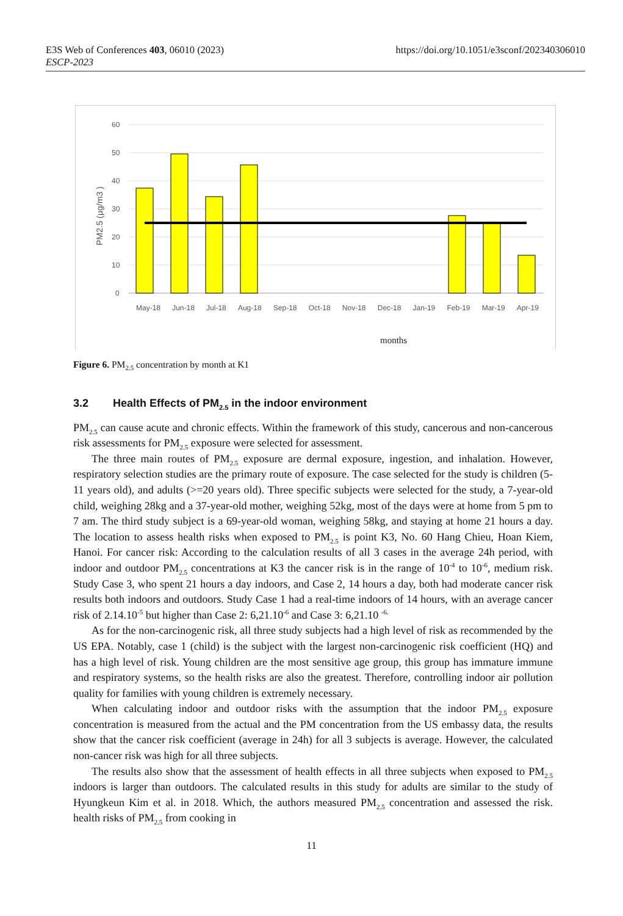https://doi.org/10.1051/e3sconf/202340306010 E3S Web of Conferences 403, 06010 (2023)
ESCP-2023
60
50
40
30
20
10
0
PM2.5 (µg/m3 )
months
May-18 Jun-18 Jul-18 Aug-18 Sep-18 Oct-18 Nov-18 Dec-18 Jan-19 Feb-19 Mar-19 Apr-19
Figure 6. PM<sub>2.5</sub> concentration by month at K1
3.2 Health Effects of PM<sub>2.5</sub> in the indoor environment
PM<sub>2.5</sub> can cause acute and chronic effects. Within the framework of this study, cancerous and non-cancerous risk assessments for PM<sub>2.5</sub> exposure were selected for assessment.
The three main routes of PM<sub>2.5</sub> exposure are dermal exposure, ingestion, and inhalation. However, respiratory selection studies are the primary route of exposure. The case selected for the study is children (5-11 years old), and adults (>=20 years old). Three specific subjects were selected for the study, a 7-year-old child, weighing 28kg and a 37-year-old mother, weighing 52kg, most of the days were at home from 5 pm to 7 am. The third study subject is a 69-year-old woman, weighing 58kg, and staying at home 21 hours a day. The location to assess health risks when exposed to PM<sub>2.5</sub> is point K3, No. 60 Hang Chieu, Hoan Kiem, Hanoi. For cancer risk: According to the calculation results of all 3 cases in the average 24h period, with indoor and outdoor PM<sub>2.5</sub> concentrations at K3 the cancer risk is in the range of 10<sup>-4</sup> to 10<sup>-6</sup>, medium risk. Study Case 3, who spent 21 hours a day indoors, and Case 2, 14 hours a day, both had moderate cancer risk results both indoors and outdoors. Study Case 1 had a real-time indoors of 14 hours, with an average cancer risk of 2.14.10<sup>-5</sup> but higher than Case 2: 6,21.10<sup>-6</sup> and Case 3: 6,21.10 <sup>-6.</sup>
As for the non-carcinogenic risk, all three study subjects had a high level of risk as recommended by the US EPA. Notably, case 1 (child) is the subject with the largest non-carcinogenic risk coefficient (HQ) and has a high level of risk. Young children are the most sensitive age group, this group has immature immune and respiratory systems, so the health risks are also the greatest. Therefore, controlling indoor air pollution quality for families with young children is extremely necessary.
When calculating indoor and outdoor risks with the assumption that the indoor PM<sub>2.5</sub> exposure concentration is measured from the actual and the PM concentration from the US embassy data, the results show that the cancer risk coefficient (average in 24h) for all 3 subjects is average. However, the calculated non-cancer risk was high for all three subjects.
The results also show that the assessment of health effects in all three subjects when exposed to PM<sub>2.5</sub> indoors is larger than outdoors. The calculated results in this study for adults are similar to the study of Hyungkeun Kim et al. in 2018. Which, the authors measured PM<sub>2.5</sub> concentration and assessed the risk. health risks of PM<sub>2.5</sub> from cooking in
11